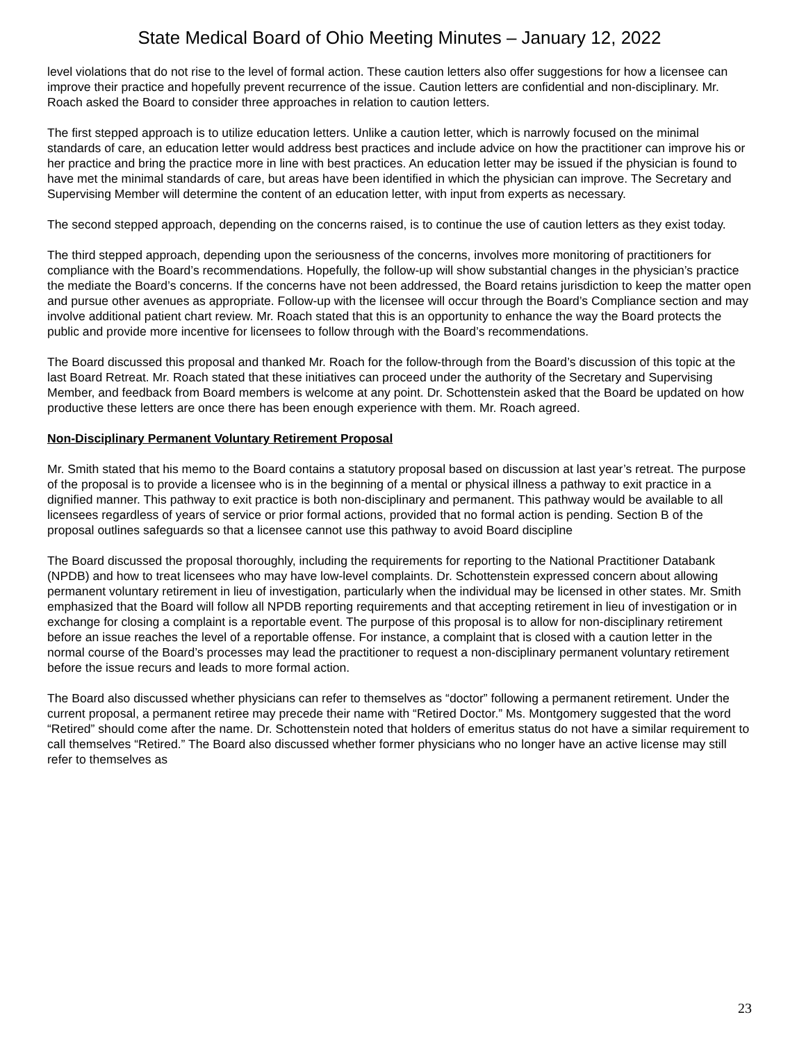State Medical Board of Ohio Meeting Minutes – January 12, 2022
level violations that do not rise to the level of formal action. These caution letters also offer suggestions for how a licensee can improve their practice and hopefully prevent recurrence of the issue. Caution letters are confidential and non-disciplinary. Mr. Roach asked the Board to consider three approaches in relation to caution letters.
The first stepped approach is to utilize education letters. Unlike a caution letter, which is narrowly focused on the minimal standards of care, an education letter would address best practices and include advice on how the practitioner can improve his or her practice and bring the practice more in line with best practices. An education letter may be issued if the physician is found to have met the minimal standards of care, but areas have been identified in which the physician can improve. The Secretary and Supervising Member will determine the content of an education letter, with input from experts as necessary.
The second stepped approach, depending on the concerns raised, is to continue the use of caution letters as they exist today.
The third stepped approach, depending upon the seriousness of the concerns, involves more monitoring of practitioners for compliance with the Board’s recommendations. Hopefully, the follow-up will show substantial changes in the physician’s practice the mediate the Board’s concerns. If the concerns have not been addressed, the Board retains jurisdiction to keep the matter open and pursue other avenues as appropriate. Follow-up with the licensee will occur through the Board’s Compliance section and may involve additional patient chart review. Mr. Roach stated that this is an opportunity to enhance the way the Board protects the public and provide more incentive for licensees to follow through with the Board’s recommendations.
The Board discussed this proposal and thanked Mr. Roach for the follow-through from the Board’s discussion of this topic at the last Board Retreat. Mr. Roach stated that these initiatives can proceed under the authority of the Secretary and Supervising Member, and feedback from Board members is welcome at any point. Dr. Schottenstein asked that the Board be updated on how productive these letters are once there has been enough experience with them. Mr. Roach agreed.
Non-Disciplinary Permanent Voluntary Retirement Proposal
Mr. Smith stated that his memo to the Board contains a statutory proposal based on discussion at last year’s retreat. The purpose of the proposal is to provide a licensee who is in the beginning of a mental or physical illness a pathway to exit practice in a dignified manner. This pathway to exit practice is both non-disciplinary and permanent. This pathway would be available to all licensees regardless of years of service or prior formal actions, provided that no formal action is pending. Section B of the proposal outlines safeguards so that a licensee cannot use this pathway to avoid Board discipline
The Board discussed the proposal thoroughly, including the requirements for reporting to the National Practitioner Databank (NPDB) and how to treat licensees who may have low-level complaints. Dr. Schottenstein expressed concern about allowing permanent voluntary retirement in lieu of investigation, particularly when the individual may be licensed in other states. Mr. Smith emphasized that the Board will follow all NPDB reporting requirements and that accepting retirement in lieu of investigation or in exchange for closing a complaint is a reportable event. The purpose of this proposal is to allow for non-disciplinary retirement before an issue reaches the level of a reportable offense. For instance, a complaint that is closed with a caution letter in the normal course of the Board’s processes may lead the practitioner to request a non-disciplinary permanent voluntary retirement before the issue recurs and leads to more formal action.
The Board also discussed whether physicians can refer to themselves as “doctor” following a permanent retirement. Under the current proposal, a permanent retiree may precede their name with “Retired Doctor.” Ms. Montgomery suggested that the word “Retired” should come after the name. Dr. Schottenstein noted that holders of emeritus status do not have a similar requirement to call themselves “Retired.” The Board also discussed whether former physicians who no longer have an active license may still refer to themselves as
23